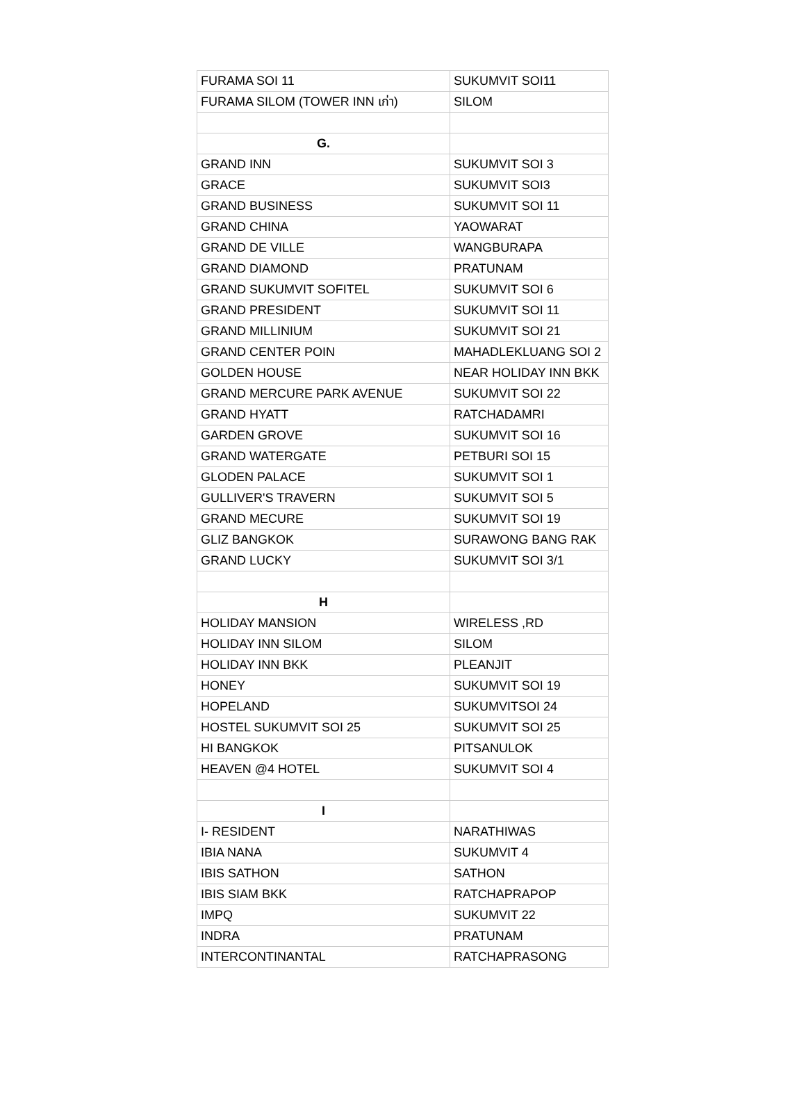| FURAMA SOI 11 | SUKUMVIT SOI11 |
| FURAMA SILOM (TOWER INN เก่า) | SILOM |
| G. | |
| GRAND INN | SUKUMVIT SOI 3 |
| GRACE | SUKUMVIT SOI3 |
| GRAND BUSINESS | SUKUMVIT SOI 11 |
| GRAND CHINA | YAOWARAT |
| GRAND DE VILLE | WANGBURAPA |
| GRAND DIAMOND | PRATUNAM |
| GRAND SUKUMVIT SOFITEL | SUKUMVIT SOI 6 |
| GRAND PRESIDENT | SUKUMVIT SOI 11 |
| GRAND MILLINIUM | SUKUMVIT SOI 21 |
| GRAND CENTER POIN | MAHADLEKLUANG SOI 2 |
| GOLDEN HOUSE | NEAR HOLIDAY INN BKK |
| GRAND MERCURE PARK AVENUE | SUKUMVIT SOI 22 |
| GRAND HYATT | RATCHADAMRI |
| GARDEN GROVE | SUKUMVIT SOI 16 |
| GRAND WATERGATE | PETBURI SOI 15 |
| GLODEN PALACE | SUKUMVIT SOI 1 |
| GULLIVER'S TRAVERN | SUKUMVIT SOI 5 |
| GRAND MECURE | SUKUMVIT SOI 19 |
| GLIZ BANGKOK | SURAWONG BANG RAK |
| GRAND LUCKY | SUKUMVIT SOI 3/1 |
| H | |
| HOLIDAY MANSION | WIRELESS ,RD |
| HOLIDAY INN SILOM | SILOM |
| HOLIDAY INN BKK | PLEANJIT |
| HONEY | SUKUMVIT SOI 19 |
| HOPELAND | SUKUMVITSOI 24 |
| HOSTEL SUKUMVIT SOI 25 | SUKUMVIT SOI 25 |
| HI BANGKOK | PITSANULOK |
| HEAVEN @4 HOTEL | SUKUMVIT SOI 4 |
| I | |
| I- RESIDENT | NARATHIWAS |
| IBIA NANA | SUKUMVIT 4 |
| IBIS SATHON | SATHON |
| IBIS SIAM BKK | RATCHAPRAPOP |
| IMPQ | SUKUMVIT 22 |
| INDRA | PRATUNAM |
| INTERCONTINANTAL | RATCHAPRASONG |